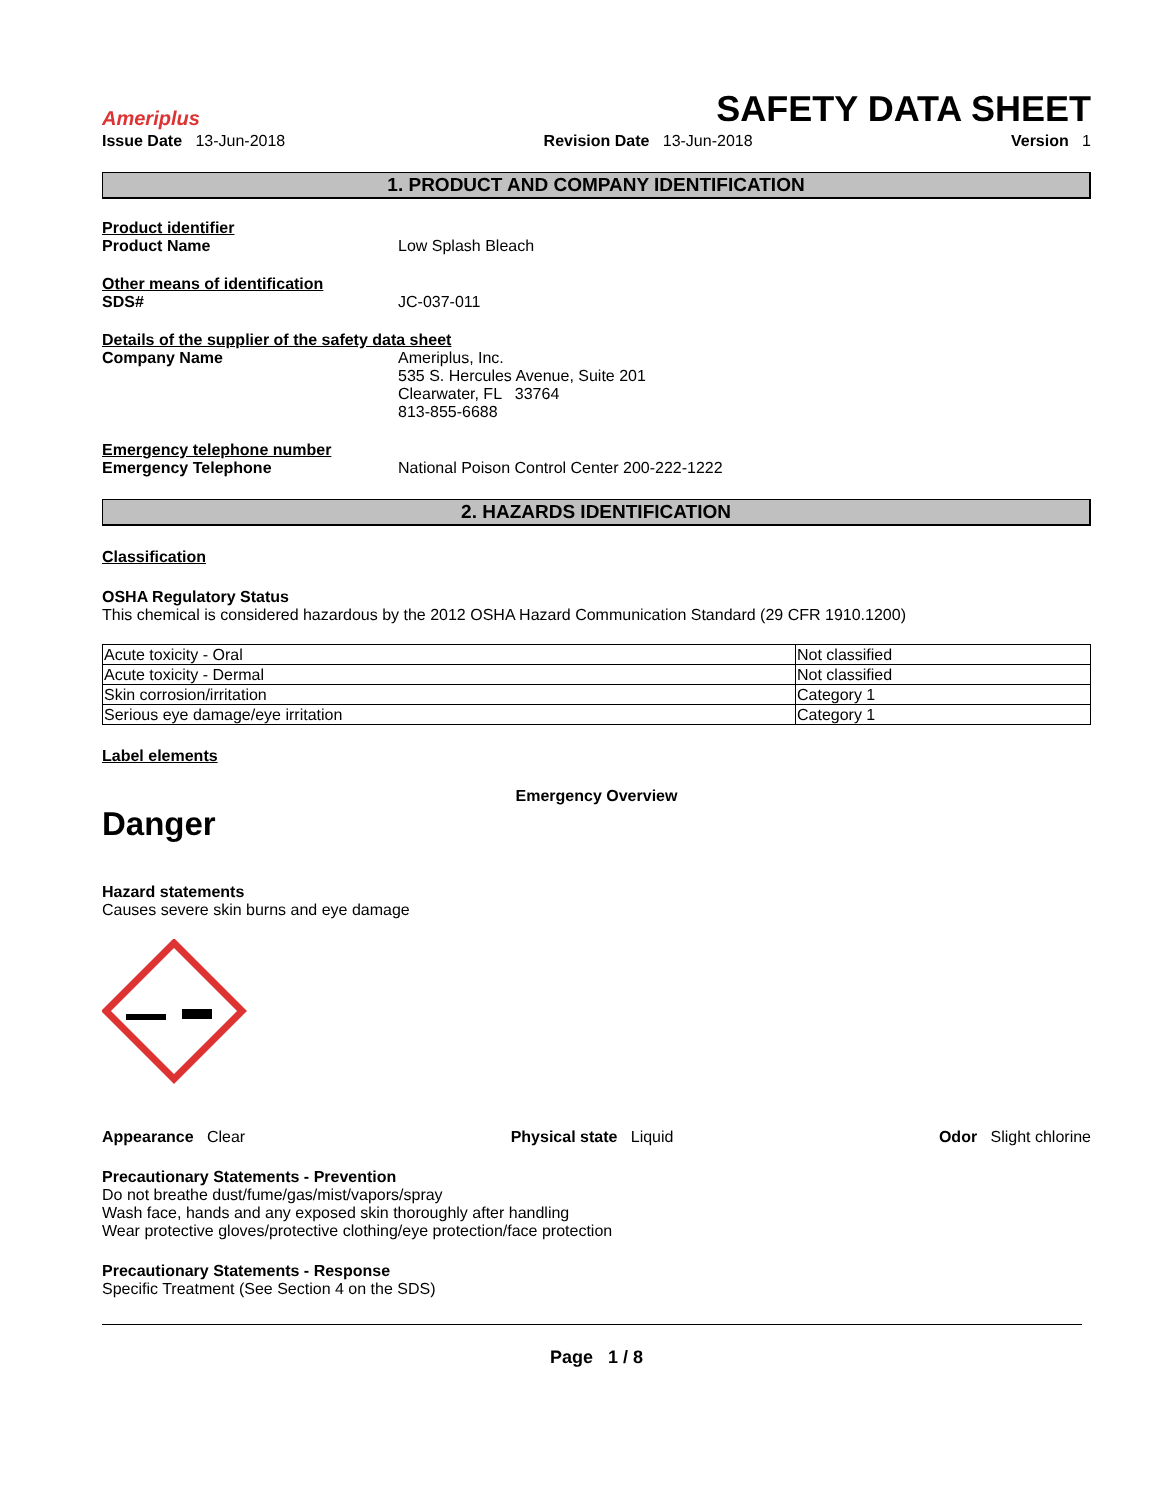Ameriplus
SAFETY DATA SHEET
Issue Date 13-Jun-2018 Revision Date 13-Jun-2018 Version 1
1. PRODUCT AND COMPANY IDENTIFICATION
Product identifier
Product Name Low Splash Bleach
Other means of identification
SDS# JC-037-011
Details of the supplier of the safety data sheet
Company Name Ameriplus, Inc.
535 S. Hercules Avenue, Suite 201
Clearwater, FL 33764
813-855-6688
Emergency telephone number
Emergency Telephone National Poison Control Center 200-222-1222
2. HAZARDS IDENTIFICATION
Classification
OSHA Regulatory Status
This chemical is considered hazardous by the 2012 OSHA Hazard Communication Standard (29 CFR 1910.1200)
| Acute toxicity - Oral | Not classified |
| Acute toxicity - Dermal | Not classified |
| Skin corrosion/irritation | Category 1 |
| Serious eye damage/eye irritation | Category 1 |
Label elements
Emergency Overview
Danger
Hazard statements
Causes severe skin burns and eye damage
Appearance Clear Physical state Liquid Odor Slight chlorine
Precautionary Statements - Prevention
Do not breathe dust/fume/gas/mist/vapors/spray
Wash face, hands and any exposed skin thoroughly after handling
Wear protective gloves/protective clothing/eye protection/face protection
Precautionary Statements - Response
Specific Treatment (See Section 4 on the SDS)
Page 1 / 8